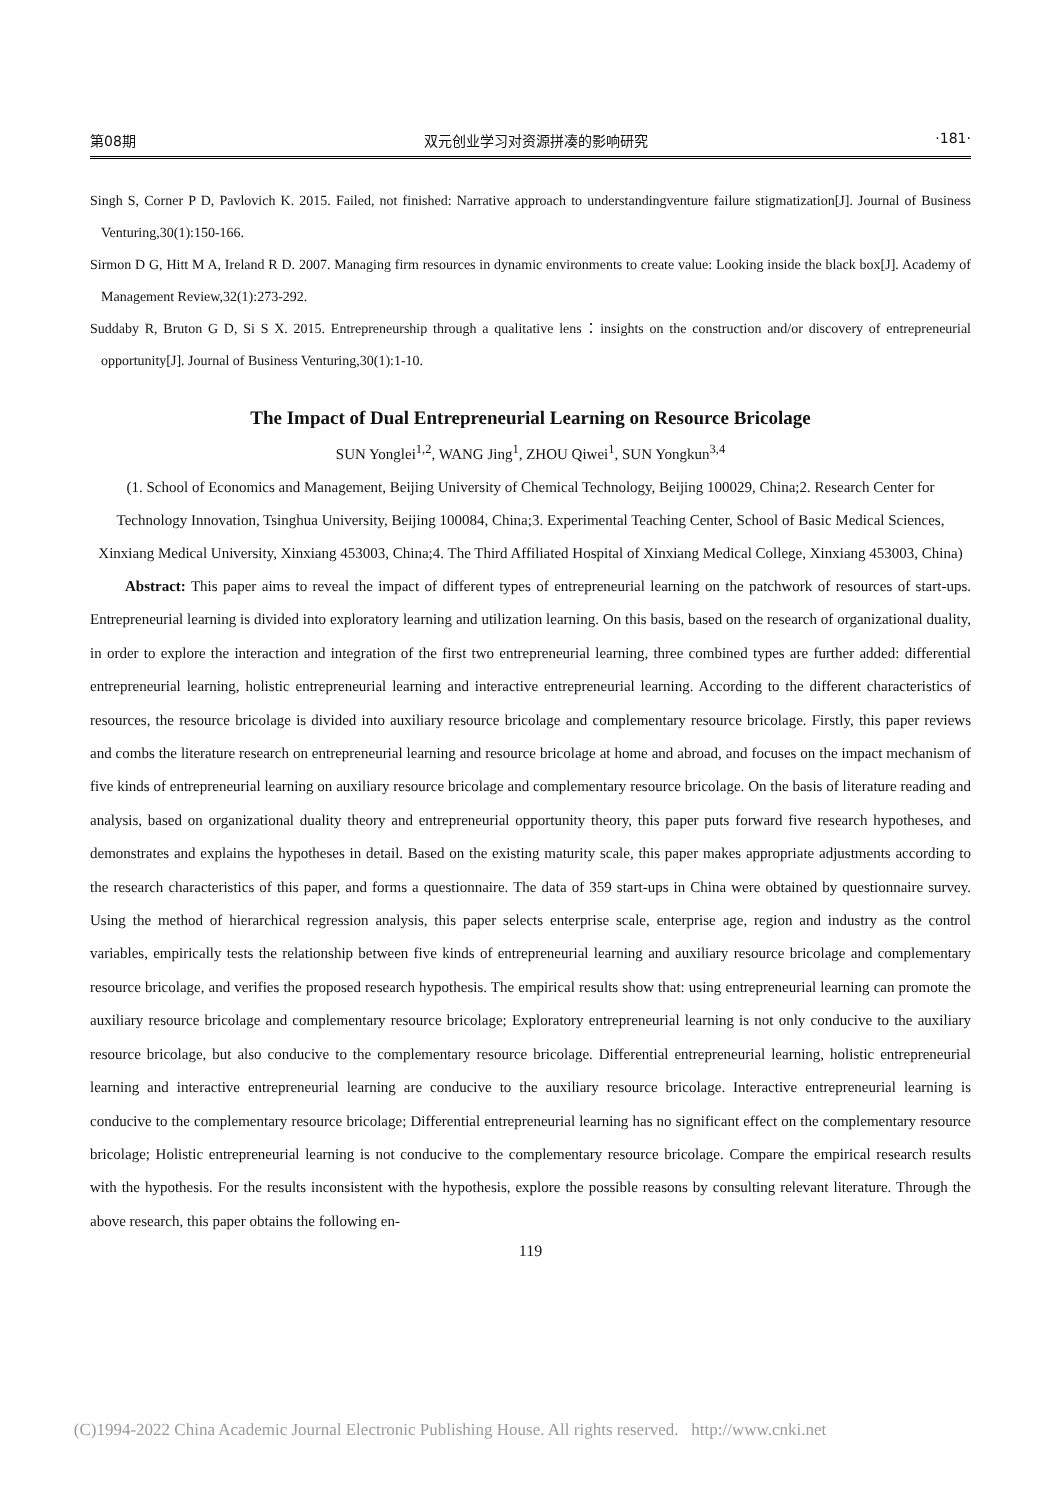第08期 双元创业学习对资源拼凑的影响研究 ·181·
Singh S, Corner P D, Pavlovich K. 2015. Failed, not finished: Narrative approach to understandingventure failure stigmatization[J]. Journal of Business Venturing,30(1):150-166.
Sirmon D G, Hitt M A, Ireland R D. 2007. Managing firm resources in dynamic environments to create value: Looking inside the black box[J]. Academy of Management Review,32(1):273-292.
Suddaby R, Bruton G D, Si S X. 2015. Entrepreneurship through a qualitative lens：insights on the construction and/or discovery of entrepreneurial opportunity[J]. Journal of Business Venturing,30(1):1-10.
The Impact of Dual Entrepreneurial Learning on Resource Bricolage
SUN Yonglei<sup>1,2</sup>, WANG Jing<sup>1</sup>, ZHOU Qiwei<sup>1</sup>, SUN Yongkun<sup>3,4</sup>
(1. School of Economics and Management, Beijing University of Chemical Technology, Beijing 100029, China;2. Research Center for Technology Innovation, Tsinghua University, Beijing 100084, China;3. Experimental Teaching Center, School of Basic Medical Sciences, Xinxiang Medical University, Xinxiang 453003, China;4. The Third Affiliated Hospital of Xinxiang Medical College, Xinxiang 453003, China)
Abstract: This paper aims to reveal the impact of different types of entrepreneurial learning on the patchwork of resources of start-ups. Entrepreneurial learning is divided into exploratory learning and utilization learning. On this basis, based on the research of organizational duality, in order to explore the interaction and integration of the first two entrepreneurial learning, three combined types are further added: differential entrepreneurial learning, holistic entrepreneurial learning and interactive entrepreneurial learning. According to the different characteristics of resources, the resource bricolage is divided into auxiliary resource bricolage and complementary resource bricolage. Firstly, this paper reviews and combs the literature research on entrepreneurial learning and resource bricolage at home and abroad, and focuses on the impact mechanism of five kinds of entrepreneurial learning on auxiliary resource bricolage and complementary resource bricolage. On the basis of literature reading and analysis, based on organizational duality theory and entrepreneurial opportunity theory, this paper puts forward five research hypotheses, and demonstrates and explains the hypotheses in detail. Based on the existing maturity scale, this paper makes appropriate adjustments according to the research characteristics of this paper, and forms a questionnaire. The data of 359 start-ups in China were obtained by questionnaire survey. Using the method of hierarchical regression analysis, this paper selects enterprise scale, enterprise age, region and industry as the control variables, empirically tests the relationship between five kinds of entrepreneurial learning and auxiliary resource bricolage and complementary resource bricolage, and verifies the proposed research hypothesis. The empirical results show that: using entrepreneurial learning can promote the auxiliary resource bricolage and complementary resource bricolage; Exploratory entrepreneurial learning is not only conducive to the auxiliary resource bricolage, but also conducive to the complementary resource bricolage. Differential entrepreneurial learning, holistic entrepreneurial learning and interactive entrepreneurial learning are conducive to the auxiliary resource bricolage. Interactive entrepreneurial learning is conducive to the complementary resource bricolage; Differential entrepreneurial learning has no significant effect on the complementary resource bricolage; Holistic entrepreneurial learning is not conducive to the complementary resource bricolage. Compare the empirical research results with the hypothesis. For the results inconsistent with the hypothesis, explore the possible reasons by consulting relevant literature. Through the above research, this paper obtains the following en-
119
(C)1994-2022 China Academic Journal Electronic Publishing House. All rights reserved. http://www.cnki.net